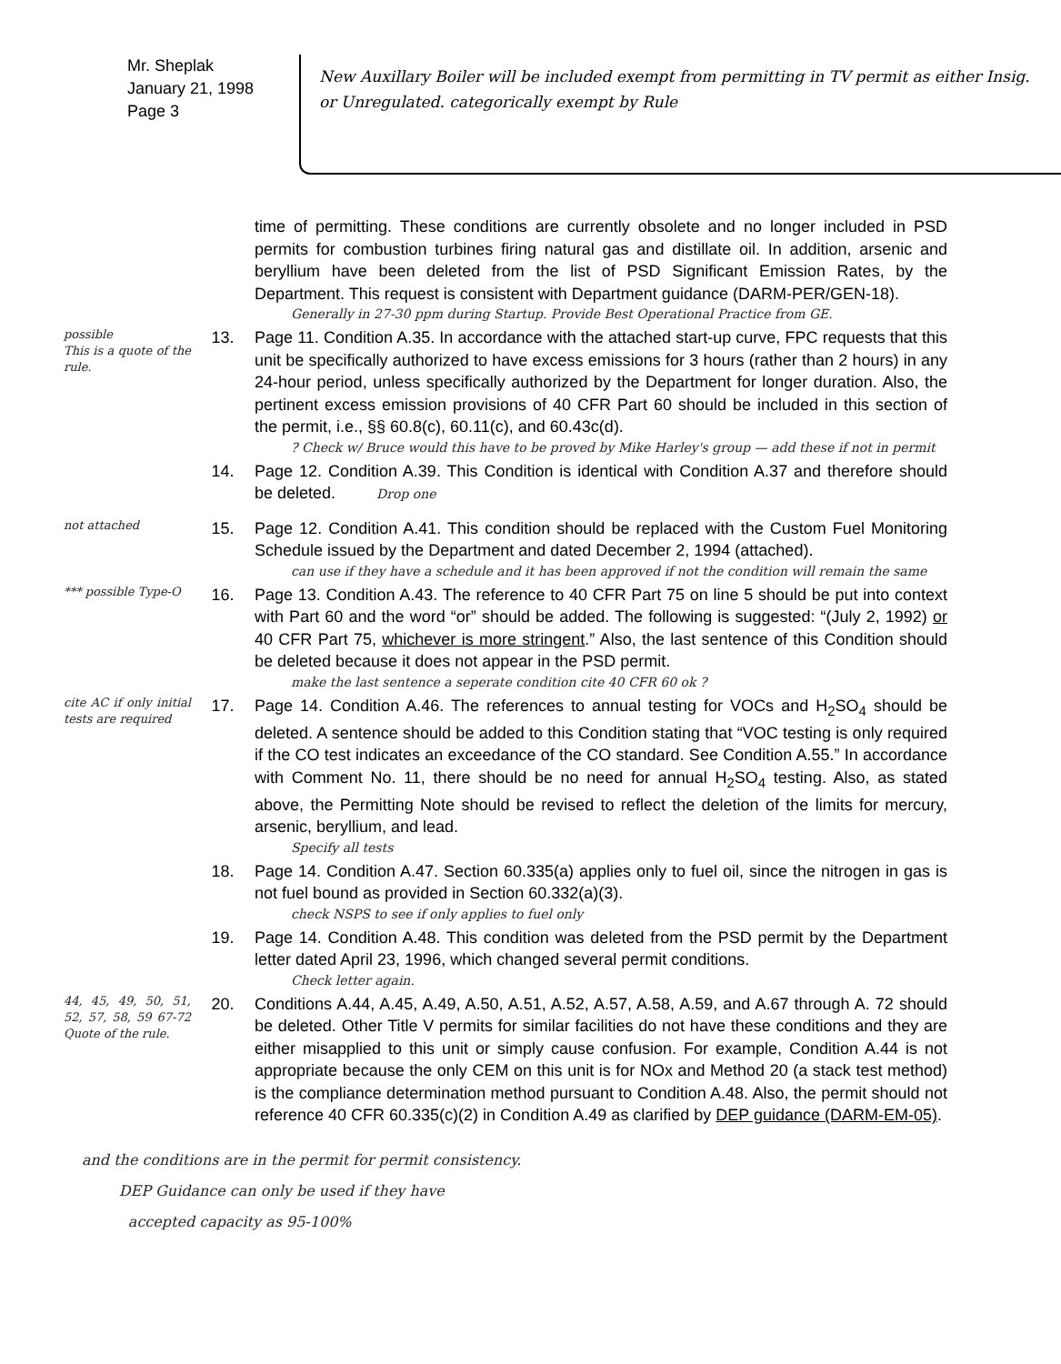Mr. Sheplak
January 21, 1998
Page 3
New Auxillary Boiler will be included exempt from permitting in TV permit as either Insig. or Unregulated. categorically exempt by Rule
time of permitting. These conditions are currently obsolete and no longer included in PSD permits for combustion turbines firing natural gas and distillate oil. In addition, arsenic and beryllium have been deleted from the list of PSD Significant Emission Rates, by the Department. This request is consistent with Department guidance (DARM-PER/GEN-18).
Generally in 27-30 ppm during Startup. Provide Best Operational Practice from GE.
possible
This is a quote of the rule.
13. Page 11. Condition A.35. In accordance with the attached start-up curve, FPC requests that this unit be specifically authorized to have excess emissions for 3 hours (rather than 2 hours) in any 24-hour period, unless specifically authorized by the Department for longer duration. Also, the pertinent excess emission provisions of 40 CFR Part 60 should be included in this section of the permit, i.e., §§ 60.8(c), 60.11(c), and 60.43c(d).? Check w/ Bruce would this have to be proved by Mike Harley's group — add these if not in permit
14. Page 12. Condition A.39. This Condition is identical with Condition A.37 and therefore should be deleted. Drop one
not attached
15. Page 12. Condition A.41. This condition should be replaced with the Custom Fuel Monitoring Schedule issued by the Department and dated December 2, 1994 (attached).
can use if they have a schedule and it has been approved if not the condition will remain the same
*** possible Type-O
16. Page 13. Condition A.43. The reference to 40 CFR Part 75 on line 5 should be put into context with Part 60 and the word “or” should be added. The following is suggested: “(July 2, 1992) or 40 CFR Part 75, whichever is more stringent.” Also, the last sentence of this Condition should be deleted because it does not appear in the PSD permit.
make the last sentence a seperate condition cite 40 CFR 60 ok ?
cite AC if only initial tests are required
17. Page 14. Condition A.46. The references to annual testing for VOCs and H<sub>2</sub>SO<sub>4</sub> should be deleted. A sentence should be added to this Condition stating that “VOC testing is only required if the CO test indicates an exceedance of the CO standard. See Condition A.55.” In accordance with Comment No. 11, there should be no need for annual H<sub>2</sub>SO<sub>4</sub> testing. Also, as stated above, the Permitting Note should be revised to reflect the deletion of the limits for mercury, arsenic, beryllium, and lead.
Specify all tests
18. Page 14. Condition A.47. Section 60.335(a) applies only to fuel oil, since the nitrogen in gas is not fuel bound as provided in Section 60.332(a)(3).
check NSPS to see if only applies to fuel only
19. Page 14. Condition A.48. This condition was deleted from the PSD permit by the Department letter dated April 23, 1996, which changed several permit conditions.
Check letter again.
44, 45, 49, 50, 51, 52, 57, 58, 59 67-72 Quote of the rule.
20. Conditions A.44, A.45, A.49, A.50, A.51, A.52, A.57, A.58, A.59, and A.67 through A. 72 should be deleted. Other Title V permits for similar facilities do not have these conditions and they are either misapplied to this unit or simply cause confusion. For example, Condition A.44 is not appropriate because the only CEM on this unit is for NOx and Method 20 (a stack test method) is the compliance determination method pursuant to Condition A.48. Also, the permit should not reference 40 CFR 60.335(c)(2) in Condition A.49 as clarified by DEP guidance (DARM-EM-05).
and the conditions are in the permit for permit consistency.
DEP Guidance can only be used if they have
accepted capacity as 95-100%